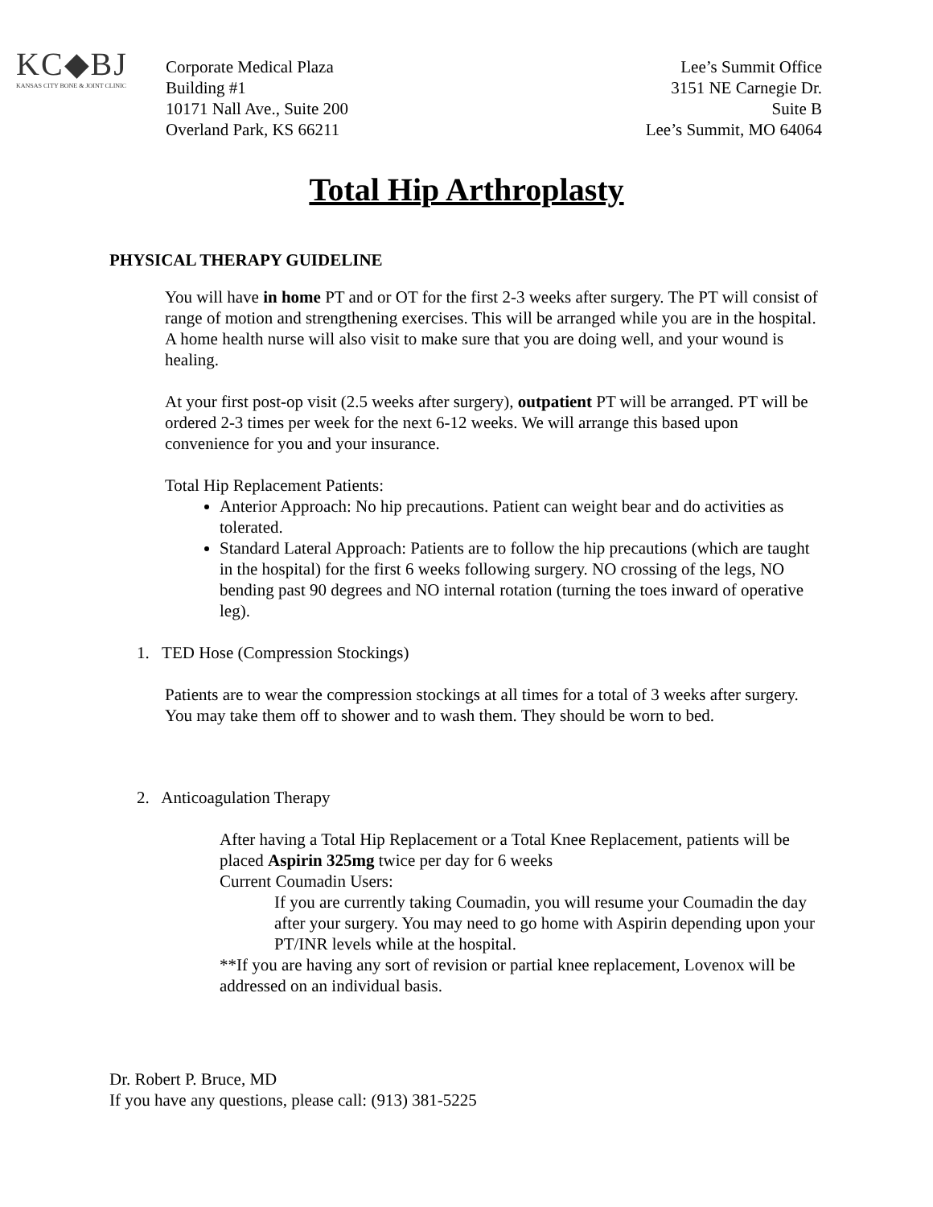KC◆BJ
KANSAS CITY BONE & JOINT CLINIC
Corporate Medical Plaza
Building #1
10171 Nall Ave., Suite 200
Overland Park, KS 66211
Lee’s Summit Office
3151 NE Carnegie Dr.
Suite B
Lee’s Summit, MO 64064
Total Hip Arthroplasty
PHYSICAL THERAPY GUIDELINE
You will have in home PT and or OT for the first 2-3 weeks after surgery. The PT will consist of range of motion and strengthening exercises. This will be arranged while you are in the hospital. A home health nurse will also visit to make sure that you are doing well, and your wound is healing.
At your first post-op visit (2.5 weeks after surgery), outpatient PT will be arranged. PT will be ordered 2-3 times per week for the next 6-12 weeks. We will arrange this based upon convenience for you and your insurance.
Total Hip Replacement Patients:
Anterior Approach: No hip precautions. Patient can weight bear and do activities as tolerated.
Standard Lateral Approach: Patients are to follow the hip precautions (which are taught in the hospital) for the first 6 weeks following surgery. NO crossing of the legs, NO bending past 90 degrees and NO internal rotation (turning the toes inward of operative leg).
1. TED Hose (Compression Stockings)
Patients are to wear the compression stockings at all times for a total of 3 weeks after surgery. You may take them off to shower and to wash them. They should be worn to bed.
2. Anticoagulation Therapy
After having a Total Hip Replacement or a Total Knee Replacement, patients will be placed Aspirin 325mg twice per day for 6 weeks
Current Coumadin Users:
If you are currently taking Coumadin, you will resume your Coumadin the day after your surgery. You may need to go home with Aspirin depending upon your PT/INR levels while at the hospital.
**If you are having any sort of revision or partial knee replacement, Lovenox will be addressed on an individual basis.
Dr. Robert P. Bruce, MD
If you have any questions, please call: (913) 381-5225